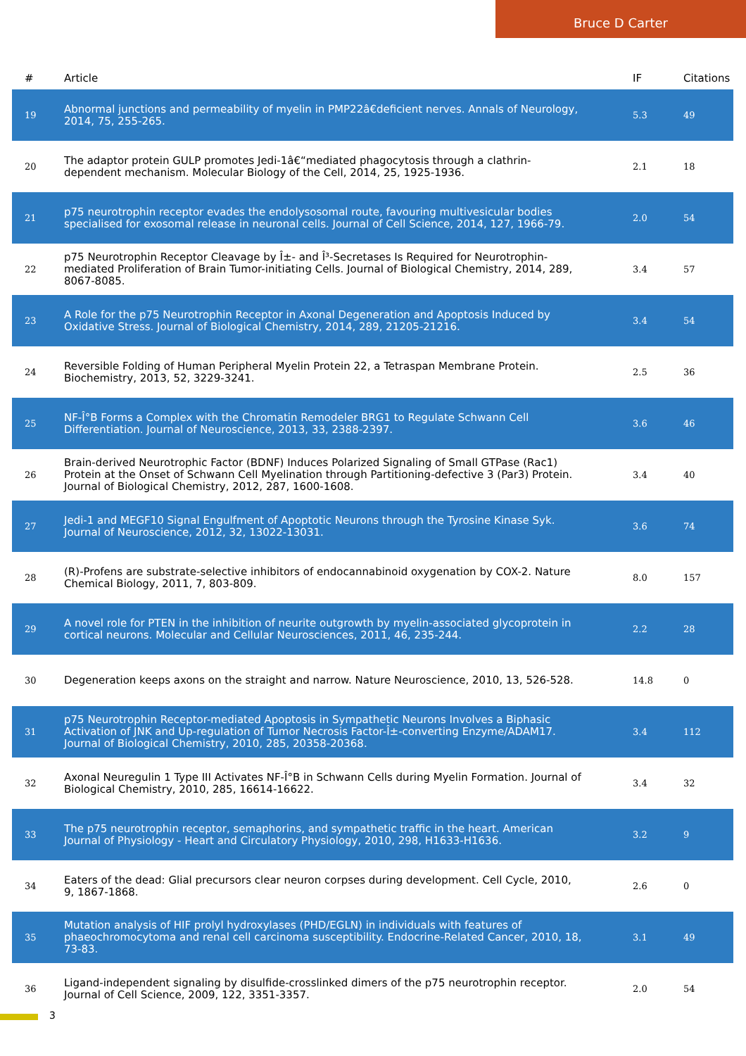Bruce D Carter
| # | Article | IF | Citations |
| --- | --- | --- | --- |
| 19 | Abnormal junctions and permeability of myelin in PMP22â€deficient nerves. Annals of Neurology, 2014, 75, 255-265. | 5.3 | 49 |
| 20 | The adaptor protein GULP promotes Jedi-1â€“mediated phagocytosis through a clathrin-dependent mechanism. Molecular Biology of the Cell, 2014, 25, 1925-1936. | 2.1 | 18 |
| 21 | p75 neurotrophin receptor evades the endolysosomal route, favouring multivesicular bodies specialised for exosomal release in neuronal cells. Journal of Cell Science, 2014, 127, 1966-79. | 2.0 | 54 |
| 22 | p75 Neurotrophin Receptor Cleavage by Î±- and Î³-Secretases Is Required for Neurotrophin-mediated Proliferation of Brain Tumor-initiating Cells. Journal of Biological Chemistry, 2014, 289, 8067-8085. | 3.4 | 57 |
| 23 | A Role for the p75 Neurotrophin Receptor in Axonal Degeneration and Apoptosis Induced by Oxidative Stress. Journal of Biological Chemistry, 2014, 289, 21205-21216. | 3.4 | 54 |
| 24 | Reversible Folding of Human Peripheral Myelin Protein 22, a Tetraspan Membrane Protein. Biochemistry, 2013, 52, 3229-3241. | 2.5 | 36 |
| 25 | NF-Î°B Forms a Complex with the Chromatin Remodeler BRG1 to Regulate Schwann Cell Differentiation. Journal of Neuroscience, 2013, 33, 2388-2397. | 3.6 | 46 |
| 26 | Brain-derived Neurotrophic Factor (BDNF) Induces Polarized Signaling of Small GTPase (Rac1) Protein at the Onset of Schwann Cell Myelination through Partitioning-defective 3 (Par3) Protein. Journal of Biological Chemistry, 2012, 287, 1600-1608. | 3.4 | 40 |
| 27 | Jedi-1 and MEGF10 Signal Engulfment of Apoptotic Neurons through the Tyrosine Kinase Syk. Journal of Neuroscience, 2012, 32, 13022-13031. | 3.6 | 74 |
| 28 | (R)-Profens are substrate-selective inhibitors of endocannabinoid oxygenation by COX-2. Nature Chemical Biology, 2011, 7, 803-809. | 8.0 | 157 |
| 29 | A novel role for PTEN in the inhibition of neurite outgrowth by myelin-associated glycoprotein in cortical neurons. Molecular and Cellular Neurosciences, 2011, 46, 235-244. | 2.2 | 28 |
| 30 | Degeneration keeps axons on the straight and narrow. Nature Neuroscience, 2010, 13, 526-528. | 14.8 | 0 |
| 31 | p75 Neurotrophin Receptor-mediated Apoptosis in Sympathetic Neurons Involves a Biphasic Activation of JNK and Up-regulation of Tumor Necrosis Factor-Î±-converting Enzyme/ADAM17. Journal of Biological Chemistry, 2010, 285, 20358-20368. | 3.4 | 112 |
| 32 | Axonal Neuregulin 1 Type III Activates NF-Î°B in Schwann Cells during Myelin Formation. Journal of Biological Chemistry, 2010, 285, 16614-16622. | 3.4 | 32 |
| 33 | The p75 neurotrophin receptor, semaphorins, and sympathetic traffic in the heart. American Journal of Physiology - Heart and Circulatory Physiology, 2010, 298, H1633-H1636. | 3.2 | 9 |
| 34 | Eaters of the dead: Glial precursors clear neuron corpses during development. Cell Cycle, 2010, 9, 1867-1868. | 2.6 | 0 |
| 35 | Mutation analysis of HIF prolyl hydroxylases (PHD/EGLN) in individuals with features of phaeochromocytoma and renal cell carcinoma susceptibility. Endocrine-Related Cancer, 2010, 18, 73-83. | 3.1 | 49 |
| 36 | Ligand-independent signaling by disulfide-crosslinked dimers of the p75 neurotrophin receptor. Journal of Cell Science, 2009, 122, 3351-3357. | 2.0 | 54 |
3